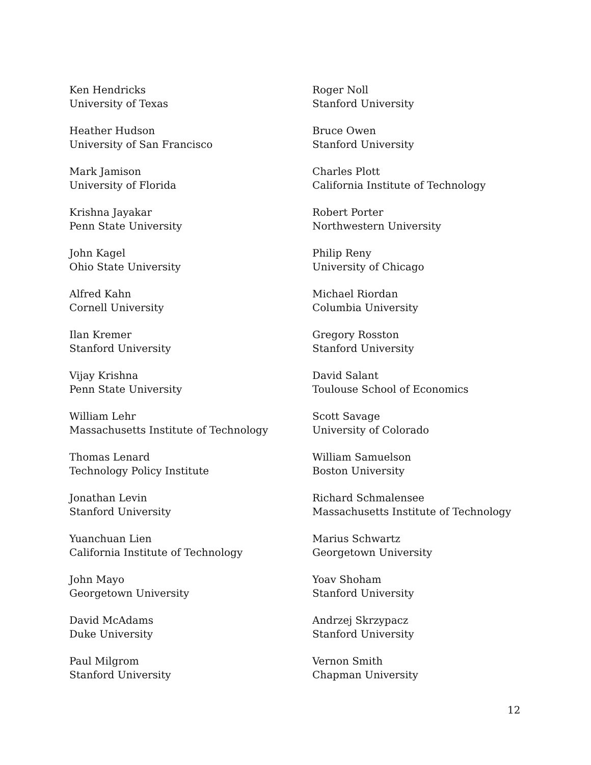Ken Hendricks
University of Texas
Heather Hudson
University of San Francisco
Mark Jamison
University of Florida
Krishna Jayakar
Penn State University
John Kagel
Ohio State University
Alfred Kahn
Cornell University
Ilan Kremer
Stanford University
Vijay Krishna
Penn State University
William Lehr
Massachusetts Institute of Technology
Thomas Lenard
Technology Policy Institute
Jonathan Levin
Stanford University
Yuanchuan Lien
California Institute of Technology
John Mayo
Georgetown University
David McAdams
Duke University
Paul Milgrom
Stanford University
Roger Noll
Stanford University
Bruce Owen
Stanford University
Charles Plott
California Institute of Technology
Robert Porter
Northwestern University
Philip Reny
University of Chicago
Michael Riordan
Columbia University
Gregory Rosston
Stanford University
David Salant
Toulouse School of Economics
Scott Savage
University of Colorado
William Samuelson
Boston University
Richard Schmalensee
Massachusetts Institute of Technology
Marius Schwartz
Georgetown University
Yoav Shoham
Stanford University
Andrzej Skrzypacz
Stanford University
Vernon Smith
Chapman University
12